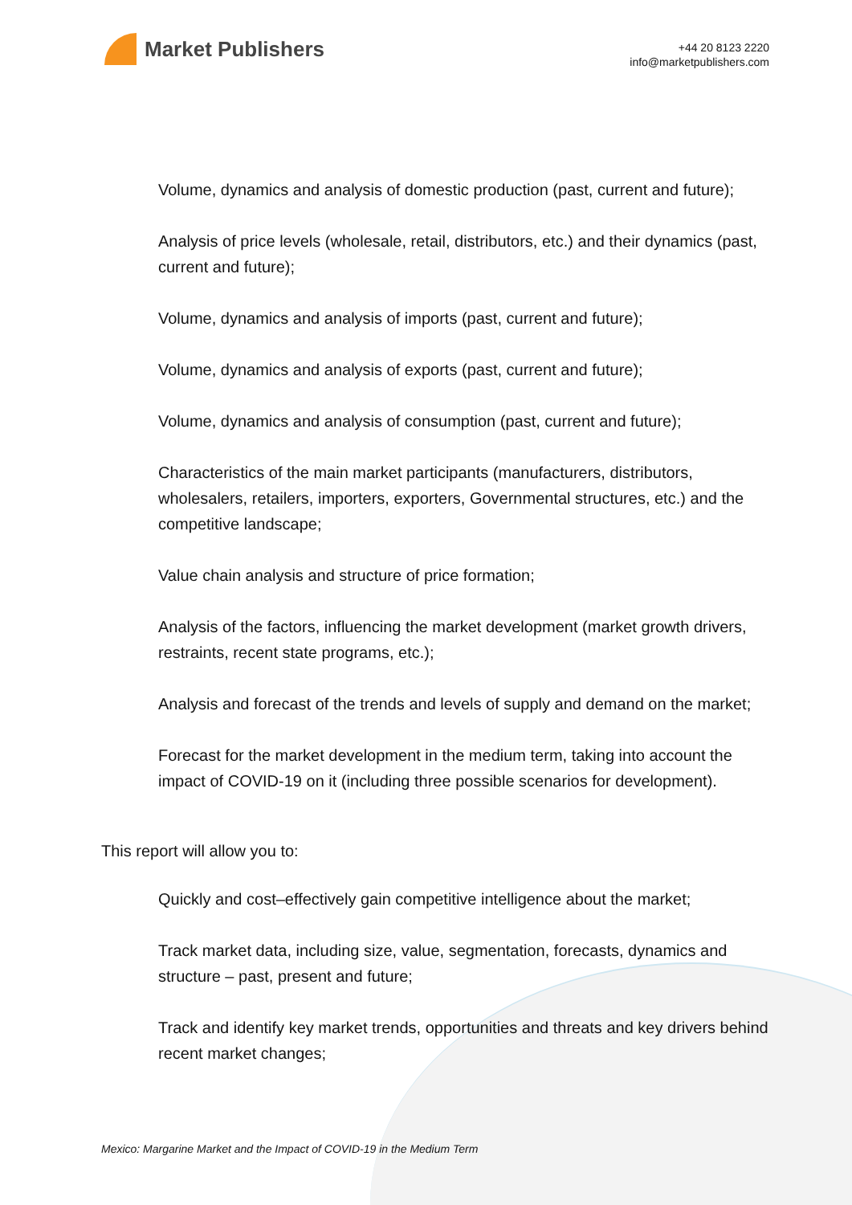Market Publishers
+44 20 8123 2220
info@marketpublishers.com
Volume, dynamics and analysis of domestic production (past, current and future);
Analysis of price levels (wholesale, retail, distributors, etc.) and their dynamics (past, current and future);
Volume, dynamics and analysis of imports (past, current and future);
Volume, dynamics and analysis of exports (past, current and future);
Volume, dynamics and analysis of consumption (past, current and future);
Characteristics of the main market participants (manufacturers, distributors, wholesalers, retailers, importers, exporters, Governmental structures, etc.) and the competitive landscape;
Value chain analysis and structure of price formation;
Analysis of the factors, influencing the market development (market growth drivers, restraints, recent state programs, etc.);
Analysis and forecast of the trends and levels of supply and demand on the market;
Forecast for the market development in the medium term, taking into account the impact of COVID-19 on it (including three possible scenarios for development).
This report will allow you to:
Quickly and cost–effectively gain competitive intelligence about the market;
Track market data, including size, value, segmentation, forecasts, dynamics and structure – past, present and future;
Track and identify key market trends, opportunities and threats and key drivers behind recent market changes;
Mexico: Margarine Market and the Impact of COVID-19 in the Medium Term